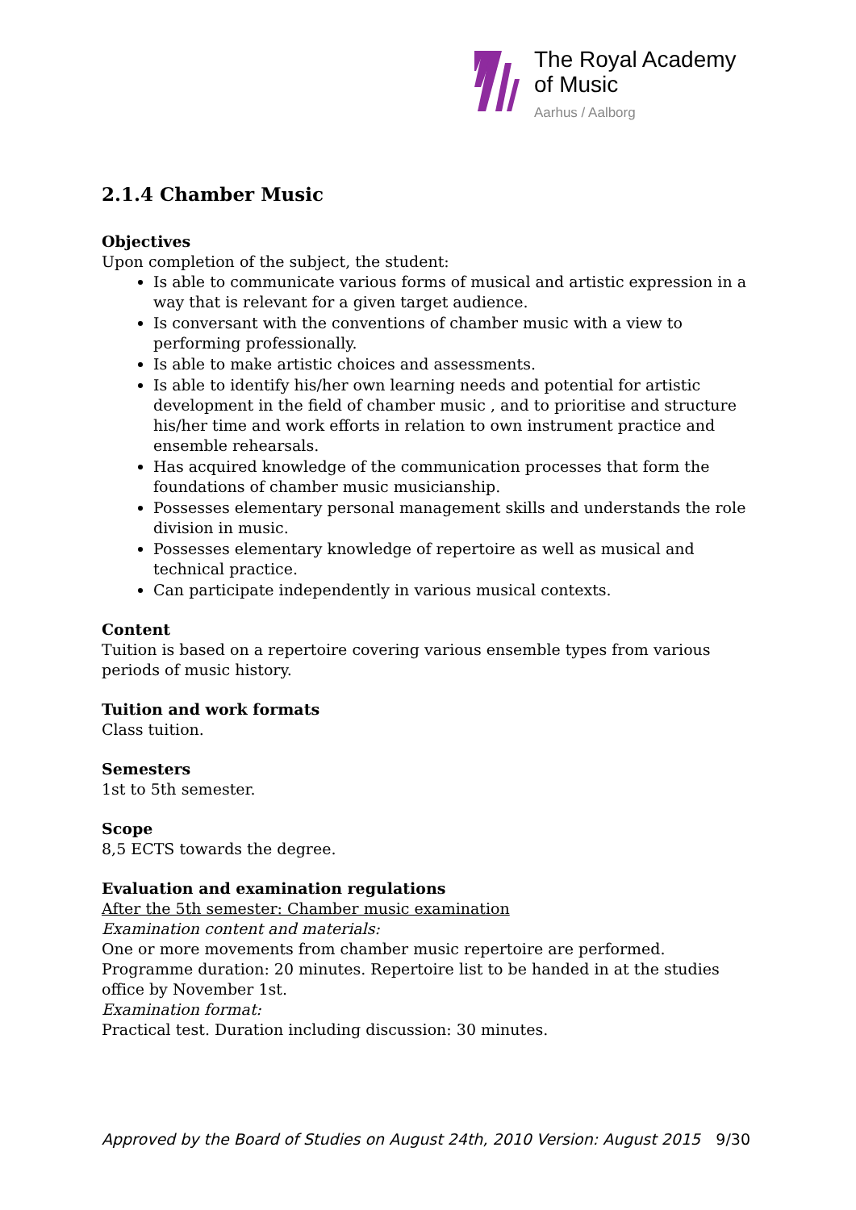The Royal Academy
of Music
Aarhus / Aalborg
2.1.4 Chamber Music
Objectives
Upon completion of the subject, the student:
Is able to communicate various forms of musical and artistic expression in a way that is relevant for a given target audience.
Is conversant with the conventions of chamber music with a view to performing professionally.
Is able to make artistic choices and assessments.
Is able to identify his/her own learning needs and potential for artistic development in the field of chamber music , and to prioritise and structure his/her time and work efforts in relation to own instrument practice and ensemble rehearsals.
Has acquired knowledge of the communication processes that form the foundations of chamber music musicianship.
Possesses elementary personal management skills and understands the role division in music.
Possesses elementary knowledge of repertoire as well as musical and technical practice.
Can participate independently in various musical contexts.
Content
Tuition is based on a repertoire covering various ensemble types from various periods of music history.
Tuition and work formats
Class tuition.
Semesters
1st to 5th semester.
Scope
8,5 ECTS towards the degree.
Evaluation and examination regulations
After the 5th semester: Chamber music examination
Examination content and materials:
One or more movements from chamber music repertoire are performed. Programme duration: 20 minutes. Repertoire list to be handed in at the studies office by November 1st.
Examination format:
Practical test. Duration including discussion: 30 minutes.
Approved by the Board of Studies on August 24th, 2010 Version: August 2015 9/30